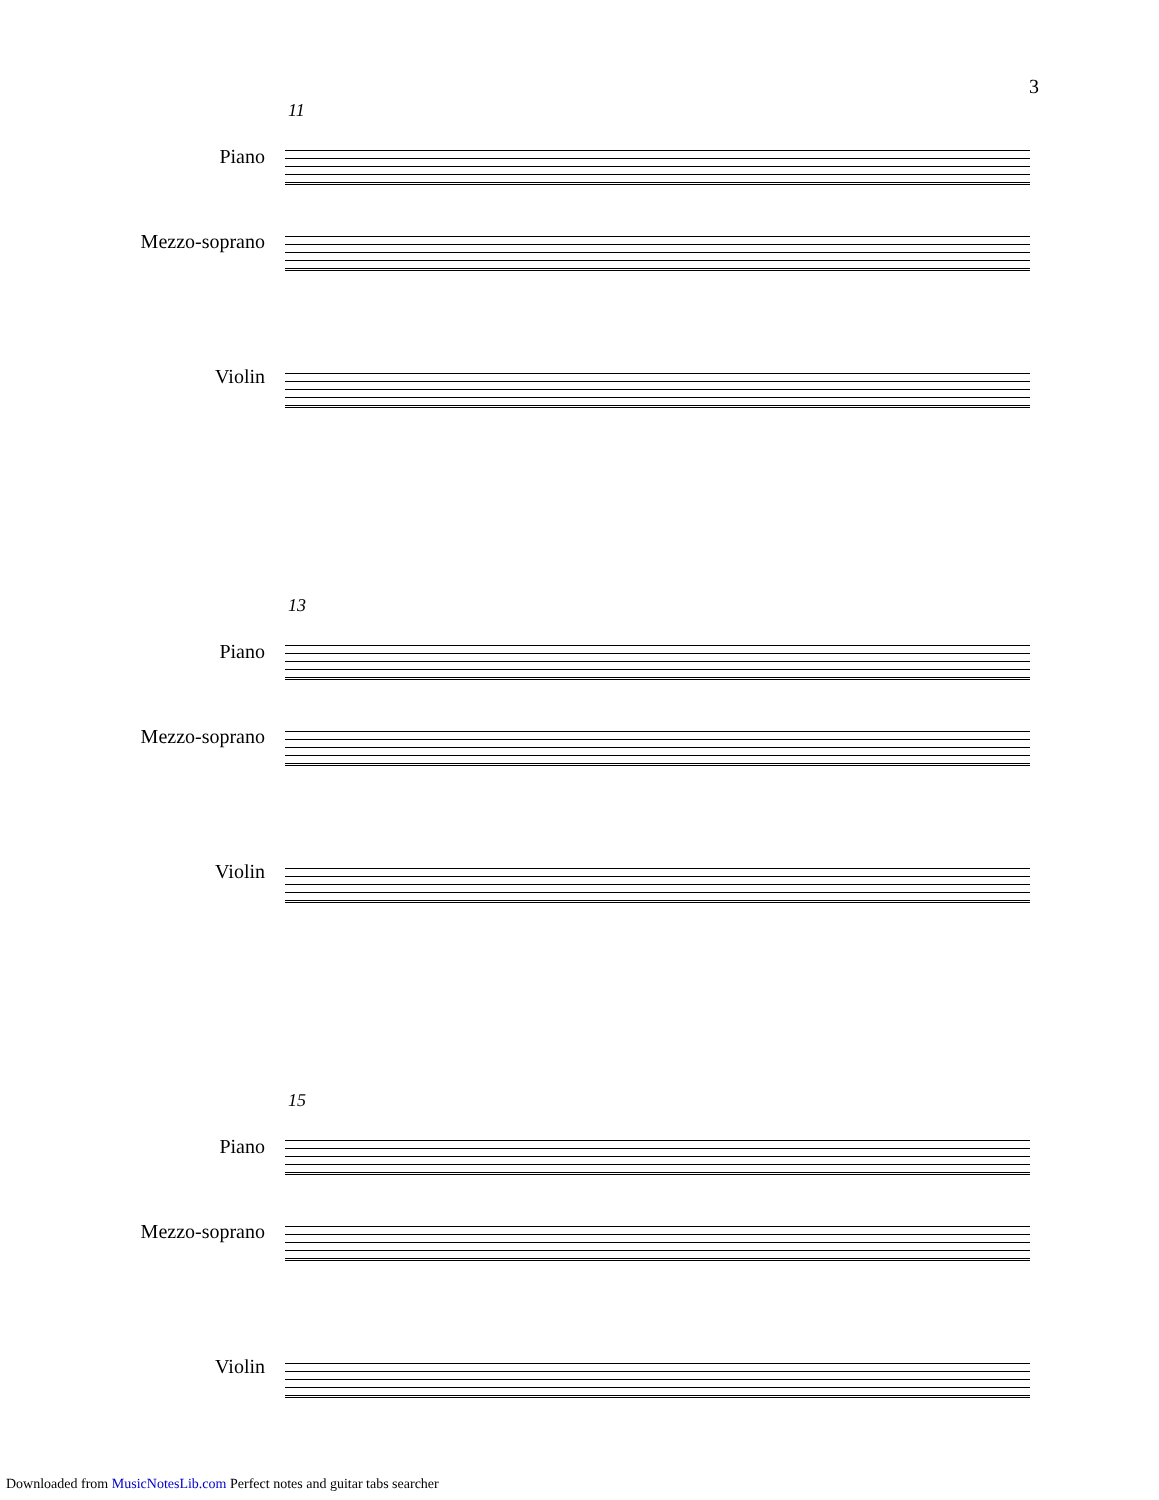3
11
Piano
Mezzo-soprano
Violin
13
Piano
Mezzo-soprano
Violin
15
Piano
Mezzo-soprano
Violin
Downloaded from MusicNotesLib.com Perfect notes and guitar tabs searcher